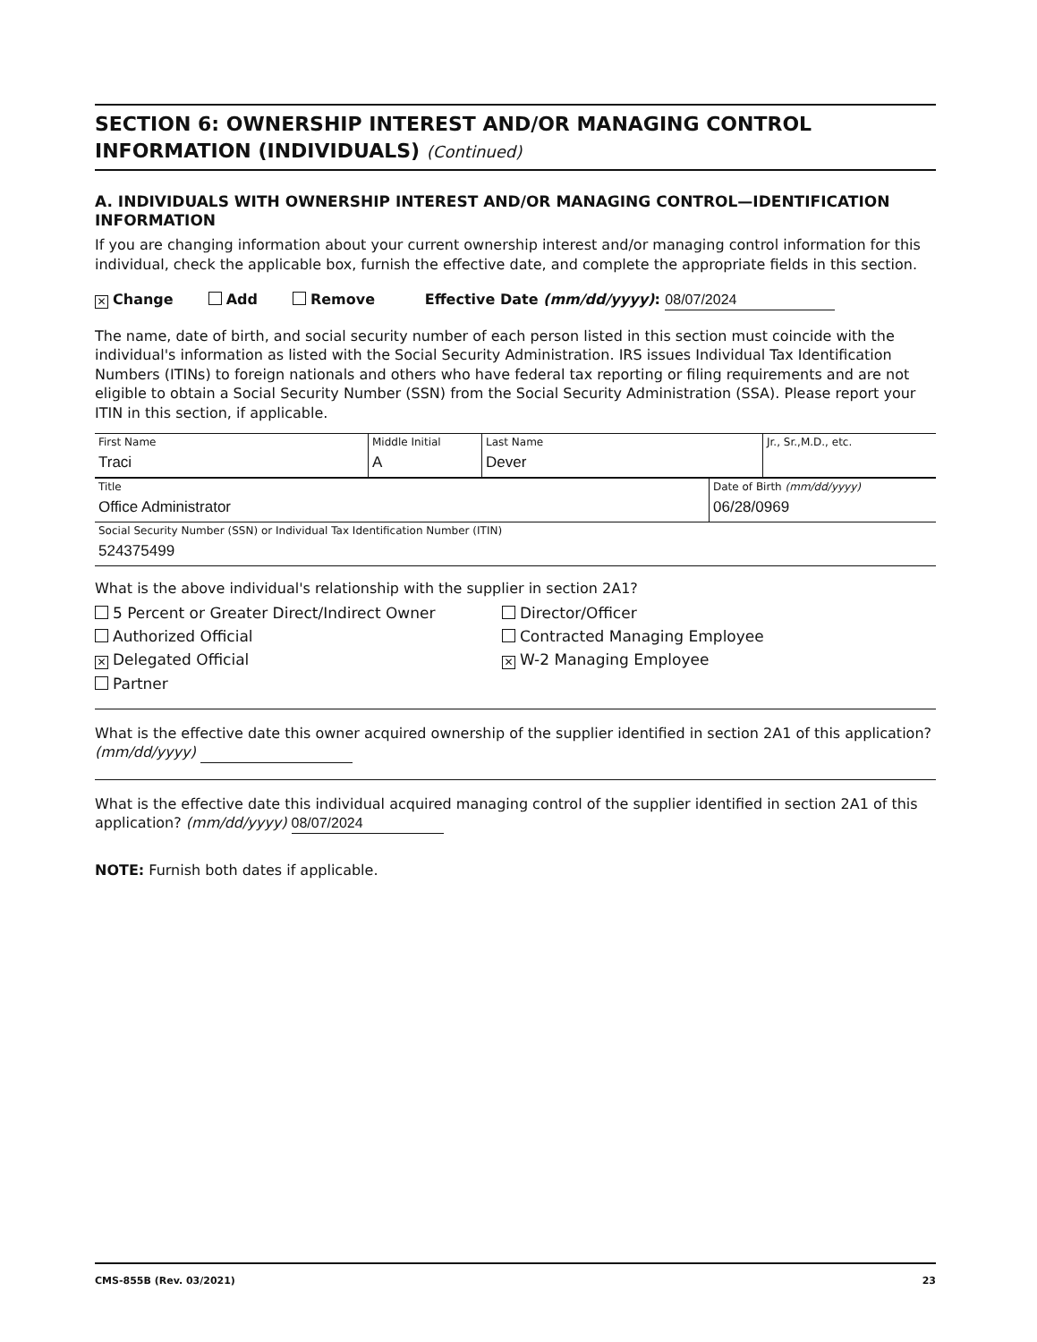SECTION 6: OWNERSHIP INTEREST AND/OR MANAGING CONTROL INFORMATION (INDIVIDUALS) (Continued)
A. INDIVIDUALS WITH OWNERSHIP INTEREST AND/OR MANAGING CONTROL—IDENTIFICATION INFORMATION
If you are changing information about your current ownership interest and/or managing control information for this individual, check the applicable box, furnish the effective date, and complete the appropriate fields in this section.
✕ Change Add Remove Effective Date (mm/dd/yyyy): 08/07/2024
The name, date of birth, and social security number of each person listed in this section must coincide with the individual's information as listed with the Social Security Administration. IRS issues Individual Tax Identification Numbers (ITINs) to foreign nationals and others who have federal tax reporting or filing requirements and are not eligible to obtain a Social Security Number (SSN) from the Social Security Administration (SSA). Please report your ITIN in this section, if applicable.
| First Name Traci | Middle Initial A | Last Name Dever | Jr., Sr.,M.D., etc. |
| Title Office Administrator | Date of Birth (mm/dd/yyyy) 06/28/0969 |
| Social Security Number (SSN) or Individual Tax Identification Number (ITIN) 524375499 | |
What is the above individual's relationship with the supplier in section 2A1?
5 Percent or Greater Direct/Indirect Owner
Director/Officer
Authorized Official
Contracted Managing Employee
✕ Delegated Official
✕ W-2 Managing Employee
Partner
What is the effective date this owner acquired ownership of the supplier identified in section 2A1 of this application? (mm/dd/yyyy)
What is the effective date this individual acquired managing control of the supplier identified in section 2A1 of this application? (mm/dd/yyyy) 08/07/2024
NOTE: Furnish both dates if applicable.
CMS-855B (Rev. 03/2021) 23